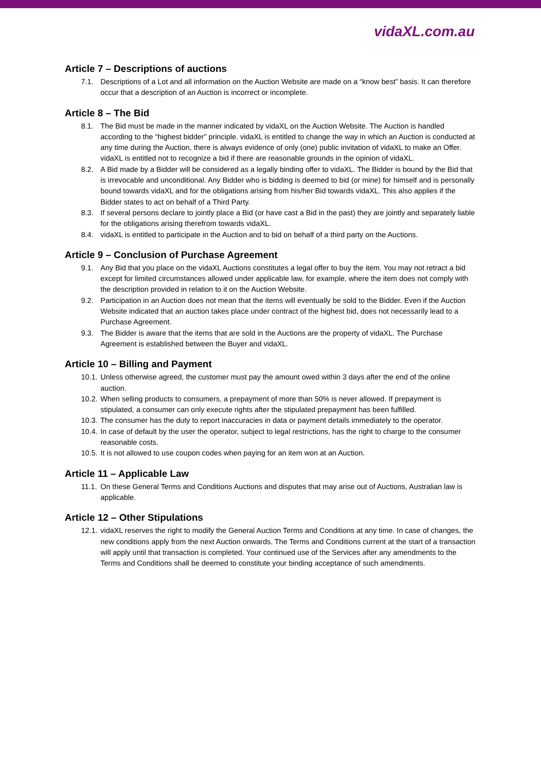vidaXL.com.au
Article 7 – Descriptions of auctions
7.1. Descriptions of a Lot and all information on the Auction Website are made on a “know best” basis. It can therefore occur that a description of an Auction is incorrect or incomplete.
Article 8 – The Bid
8.1. The Bid must be made in the manner indicated by vidaXL on the Auction Website. The Auction is handled according to the “highest bidder” principle. vidaXL is entitled to change the way in which an Auction is conducted at any time during the Auction, there is always evidence of only (one) public invitation of vidaXL to make an Offer. vidaXL is entitled not to recognize a bid if there are reasonable grounds in the opinion of vidaXL.
8.2. A Bid made by a Bidder will be considered as a legally binding offer to vidaXL. The Bidder is bound by the Bid that is irrevocable and unconditional. Any Bidder who is bidding is deemed to bid (or mine) for himself and is personally bound towards vidaXL and for the obligations arising from his/her Bid towards vidaXL. This also applies if the Bidder states to act on behalf of a Third Party.
8.3. If several persons declare to jointly place a Bid (or have cast a Bid in the past) they are jointly and separately liable for the obligations arising therefrom towards vidaXL.
8.4. vidaXL is entitled to participate in the Auction and to bid on behalf of a third party on the Auctions.
Article 9 – Conclusion of Purchase Agreement
9.1. Any Bid that you place on the vidaXL Auctions constitutes a legal offer to buy the item. You may not retract a bid except for limited circumstances allowed under applicable law, for example, where the item does not comply with the description provided in relation to it on the Auction Website.
9.2. Participation in an Auction does not mean that the items will eventually be sold to the Bidder. Even if the Auction Website indicated that an auction takes place under contract of the highest bid, does not necessarily lead to a Purchase Agreement.
9.3. The Bidder is aware that the items that are sold in the Auctions are the property of vidaXL. The Purchase Agreement is established between the Buyer and vidaXL.
Article 10 – Billing and Payment
10.1. Unless otherwise agreed, the customer must pay the amount owed within 3 days after the end of the online auction.
10.2. When selling products to consumers, a prepayment of more than 50% is never allowed. If prepayment is stipulated, a consumer can only execute rights after the stipulated prepayment has been fulfilled.
10.3. The consumer has the duty to report inaccuracies in data or payment details immediately to the operator.
10.4. In case of default by the user the operator, subject to legal restrictions, has the right to charge to the consumer reasonable costs.
10.5. It is not allowed to use coupon codes when paying for an item won at an Auction.
Article 11 – Applicable Law
11.1. On these General Terms and Conditions Auctions and disputes that may arise out of Auctions, Australian law is applicable.
Article 12 – Other Stipulations
12.1. vidaXL reserves the right to modify the General Auction Terms and Conditions at any time. In case of changes, the new conditions apply from the next Auction onwards. The Terms and Conditions current at the start of a transaction will apply until that transaction is completed. Your continued use of the Services after any amendments to the Terms and Conditions shall be deemed to constitute your binding acceptance of such amendments.